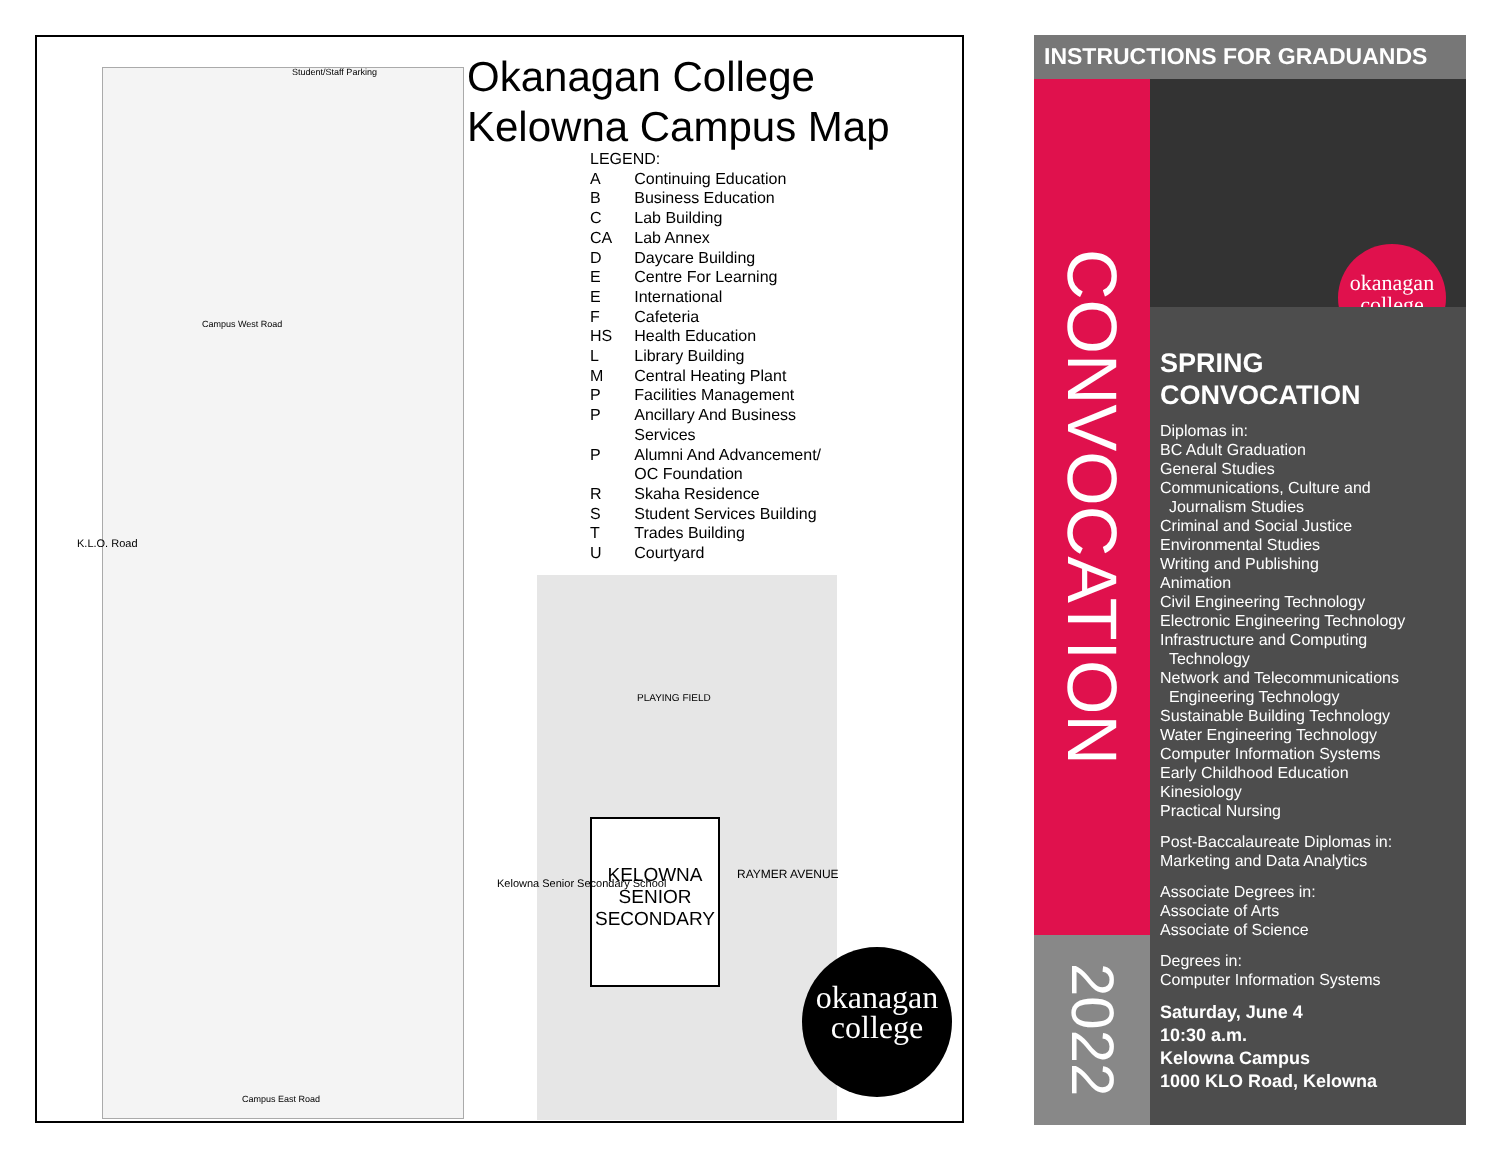Okanagan College
Kelowna Campus Map
LEGEND:
| A | Continuing Education |
| B | Business Education |
| C | Lab Building |
| CA | Lab Annex |
| D | Daycare Building |
| E | Centre For Learning |
| E | International |
| F | Cafeteria |
| HS | Health Education |
| L | Library Building |
| M | Central Heating Plant |
| P | Facilities Management |
| P | Ancillary And Business Services |
| P | Alumni And Advancement/ OC Foundation |
| R | Skaha Residence |
| S | Student Services Building |
| T | Trades Building |
| U | Courtyard |
KELOWNA
SENIOR
SECONDARY
PLAYING FIELD
K.L.O. Road
RAYMER AVENUE
Kelowna Senior Secondary School
Campus West Road
Campus East Road
Student/Staff Parking
okanagan
college
INSTRUCTIONS FOR GRADUANDS
CONVOCATION
2022
okanagan
college
SPRING
CONVOCATION
Diplomas in:
BC Adult Graduation
General Studies
Communications, Culture and
Journalism Studies
Criminal and Social Justice
Environmental Studies
Writing and Publishing
Animation
Civil Engineering Technology
Electronic Engineering Technology
Infrastructure and Computing
Technology
Network and Telecommunications
Engineering Technology
Sustainable Building Technology
Water Engineering Technology
Computer Information Systems
Early Childhood Education
Kinesiology
Practical Nursing
Post-Baccalaureate Diplomas in:
Marketing and Data Analytics
Associate Degrees in:
Associate of Arts
Associate of Science
Degrees in:
Computer Information Systems
Saturday, June 4
10:30 a.m.
Kelowna Campus
1000 KLO Road, Kelowna